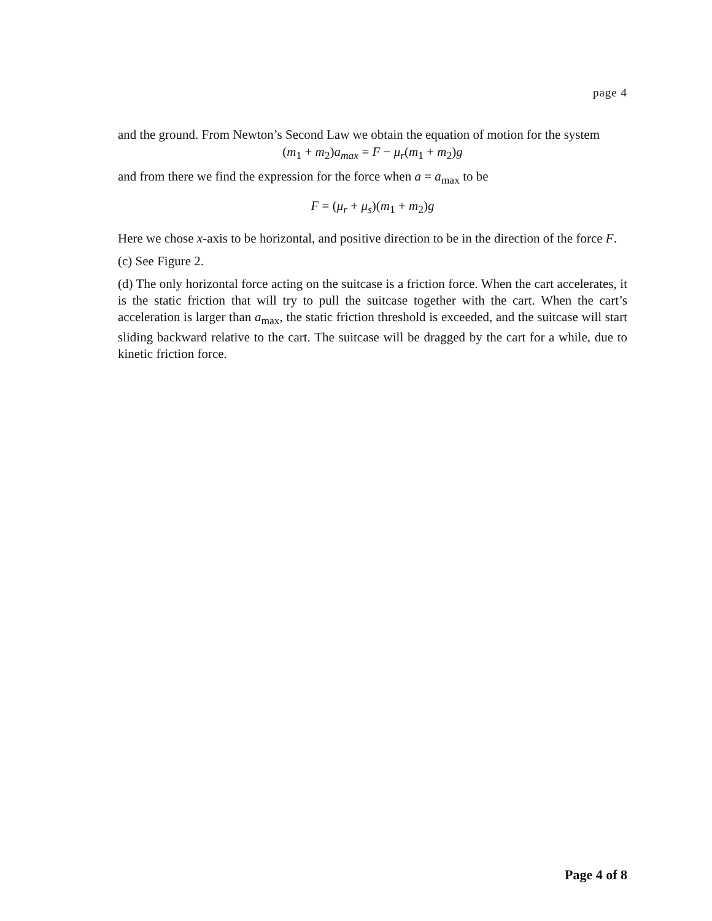page 4
and the ground. From Newton’s Second Law we obtain the equation of motion for the system
(m<sub>1</sub> + m<sub>2</sub>)a<sub>max</sub> = F − μ<sub>r</sub>(m<sub>1</sub> + m<sub>2</sub>)g
and from there we find the expression for the force when a = a<sub>max</sub> to be
F = (μ<sub>r</sub> + μ<sub>s</sub>)(m<sub>1</sub> + m<sub>2</sub>)g
Here we chose x-axis to be horizontal, and positive direction to be in the direction of the force F.
(c) See Figure 2.
(d) The only horizontal force acting on the suitcase is a friction force. When the cart accelerates, it is the static friction that will try to pull the suitcase together with the cart. When the cart’s acceleration is larger than a<sub>max</sub>, the static friction threshold is exceeded, and the suitcase will start sliding backward relative to the cart. The suitcase will be dragged by the cart for a while, due to kinetic friction force.
Page 4 of 8